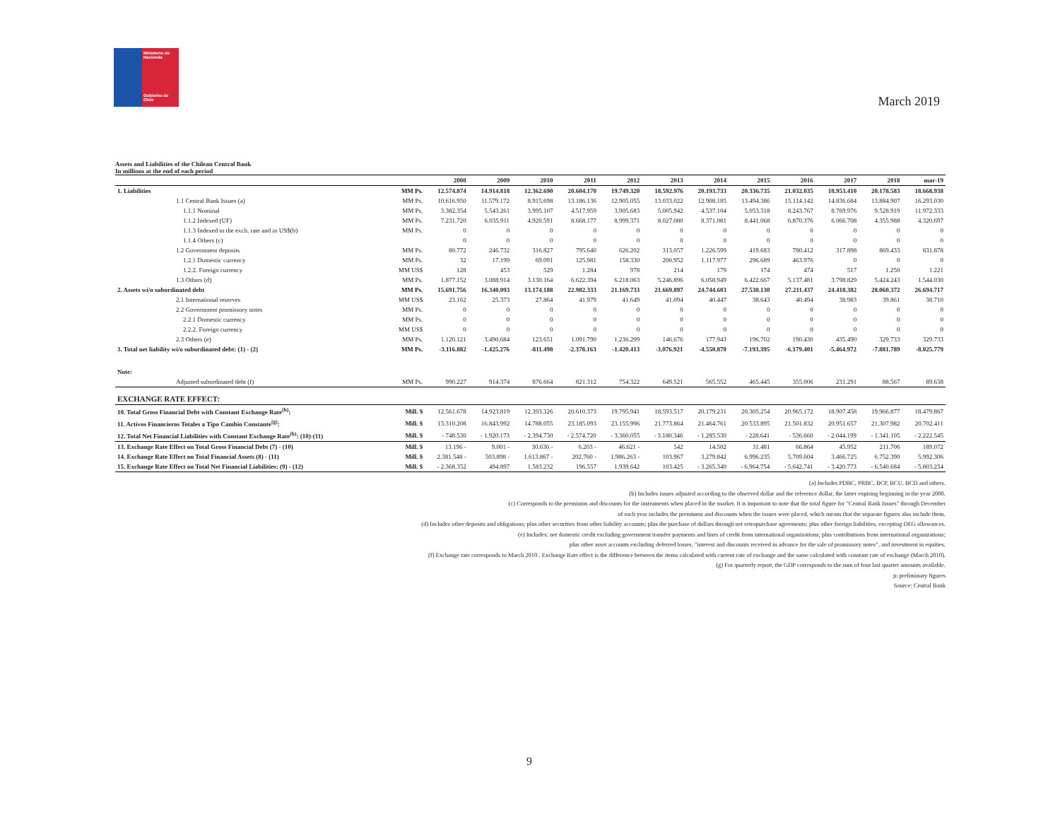Ministerio de Hacienda
Gobierno de Chile
March 2019
Assets and Liabilities of the Chilean Central Bank
In millions at the end of each period
| | | 2008 | 2009 | 2010 | 2011 | 2012 | 2013 | 2014 | 2015 | 2016 | 2017 | 2018 | mar-19 |
| --- | --- | --- | --- | --- | --- | --- | --- | --- | --- | --- | --- | --- | --- |
| 1. Liabilities | MM Ps. | 12.574.874 | 14.914.818 | 12.362.690 | 20.604.170 | 19.749.320 | 18.592.976 | 20.193.733 | 20.336.735 | 21.032.035 | 18.953.410 | 20.178.583 | 18.668.938 |
| 1.1 Central Bank Issues (a) | MM Ps. | 10.616.950 | 11.579.172 | 8.915.698 | 13.186.136 | 12.905.055 | 13.033.022 | 12.908.185 | 13.494.386 | 15.114.142 | 14.836.684 | 13.884.907 | 16.293.030 |
| 1.1.1 Nominal | MM Ps. | 3.382.354 | 5.543.261 | 3.995.107 | 4.517.959 | 3.905.683 | 5.005.942 | 4.537.104 | 5.053.318 | 8.243.767 | 8.769.976 | 9.528.919 | 11.972.333 |
| 1.1.2 Indexed (UF) | MM Ps. | 7.231.720 | 6.035.911 | 4.920.591 | 8.668.177 | 8.999.371 | 8.027.080 | 8.371.081 | 8.441.068 | 6.870.376 | 6.066.708 | 4.355.988 | 4.320.697 |
| 1.1.3 Indexed to the exch. rate and in US$(b) | MM Ps. | 0 | 0 | 0 | 0 | 0 | 0 | 0 | 0 | 0 | 0 | 0 | 0 |
| 1.1.4 Others (c) | | 0 | 0 | 0 | 0 | 0 | 0 | 0 | 0 | 0 | 0 | 0 | 0 |
| 1.2 Government deposits | MM Ps. | 80.772 | 246.732 | 316.827 | 795.640 | 626.202 | 313.057 | 1.226.599 | 419.683 | 780.412 | 317.898 | 869.433 | 831.878 |
| 1.2.1 Domestic currency | MM Ps. | 32 | 17.199 | 69.091 | 125.981 | 158.330 | 200.952 | 1.117.977 | 296.689 | 463.976 | 0 | 0 | 0 |
| 1.2.2. Foreign currency | MM US$ | 128 | 453 | 529 | 1.284 | 978 | 214 | 179 | 174 | 474 | 517 | 1.250 | 1.221 |
| 1.3 Others (d) | MM Ps. | 1.877.152 | 3.088.914 | 3.130.164 | 6.622.394 | 6.218.063 | 5.246.896 | 6.058.949 | 6.422.667 | 5.137.481 | 3.798.829 | 5.424.243 | 1.544.030 |
| 2. Assets wi/o subordinated debt | MM Ps. | 15.691.756 | 16.340.093 | 13.174.188 | 22.982.333 | 21.169.733 | 21.669.897 | 24.744.603 | 27.530.130 | 27.211.437 | 24.418.382 | 28.060.372 | 26.694.717 |
| 2.1 International reserves | MM US$ | 23.162 | 25.373 | 27.864 | 41.979 | 41.649 | 41.094 | 40.447 | 38.643 | 40.494 | 38.983 | 39.861 | 38.710 |
| 2.2 Government promissory notes | MM Ps. | 0 | 0 | 0 | 0 | 0 | 0 | 0 | 0 | 0 | 0 | 0 | 0 |
| 2.2.1 Domestic currency | MM Ps. | 0 | 0 | 0 | 0 | 0 | 0 | 0 | 0 | 0 | 0 | 0 | 0 |
| 2.2.2. Foreign currency | MM US$ | 0 | 0 | 0 | 0 | 0 | 0 | 0 | 0 | 0 | 0 | 0 | 0 |
| 2.3 Others (e) | MM Ps. | 1.120.121 | 3.490.684 | 123.651 | 1.091.790 | 1.236.299 | 146.676 | 177.943 | 196.702 | 190.430 | 435.490 | 329.733 | 329.733 |
| 3. Total net liability wi/o subordinated debt: (1) - (2) | MM Ps. | -3.116.882 | -1.425.276 | -811.498 | -2.378.163 | -1.420.413 | -3.076.921 | -4.550.870 | -7.193.395 | -6.179.401 | -5.464.972 | -7.881.789 | -8.025.779 |
| Note: | | | | | | | | | | | | | |
| Adjusted subordinated debt (f) | MM Ps. | 990.227 | 914.374 | 876.664 | 821.312 | 754.322 | 649.521 | 565.552 | 465.445 | 355.006 | 231.291 | 88.567 | 89.638 |
| EXCHANGE RATE EFFECT: | | | | | | | | | | | | | |
| 10. Total Gross Financial Debt with Constant Exchange Rate<sup>(h)</sup>: | Mill. $ | 12.561.678 | 14.923.819 | 12.393.326 | 20.610.373 | 19.795.941 | 18.593.517 | 20.179.231 | 20.305.254 | 20.965.172 | 18.907.458 | 19.966.877 | 18.479.867 |
| 11. Activos Financieros Totales a Tipo Cambio Constante<sup>(g)</sup>: | Mill. $ | 13.310.208 | 16.843.992 | 14.788.055 | 23.185.093 | 23.155.996 | 21.773.864 | 21.464.761 | 20.533.895 | 21.501.832 | 20.951.657 | 21.307.982 | 20.702.411 |
| 12. Total Net Financial Liabilities with Constant Exchange Rate<sup>(h)</sup>: (10)-(11) | Mill. $ | - 748.530 | - 1.920.173 | - 2.394.730 | - 2.574.720 | - 3.360.055 | - 3.180.346 | - 1.285.530 | - 228.641 | - 536.660 | - 2.044.199 | - 1.341.105 | - 2.222.545 |
| 13. Exchange Rate Effect on Total Gross Financial Debt (7) - (10) | Mill. $ | 13.196 - | 9.001 - | 30.636 - | 6.203 - | 46.621 - | 542 | 14.502 | 31.481 | 66.864 | 45.952 | 211.706 | 189.072 |
| 14. Exchange Rate Effect on Total Financial Assets (8) - (11) | Mill. $ | 2.381.548 - | 503.898 - | 1.613.867 - | 202.760 - | 1.986.263 - | 103.967 | 3.279.842 | 6.996.235 | 5.709.604 | 3.466.725 | 6.752.390 | 5.992.306 |
| 15. Exchange Rate Effect on Total Net Financial Liabilities: (9) - (12) | Mill. $ | - 2.368.352 | 494.897 | 1.583.232 | 196.557 | 1.939.642 | 103.425 | - 3.265.340 | - 6.964.754 | - 5.642.741 | - 3.420.773 | - 6.540.684 | - 5.803.234 |
(a) Includes PDBC, PRBC, BCP, BCU, BCD and others.
(b) Includes issues adjusted according to the observed dollar and the reference dollar, the latter expiring beginning in the year 2000.
(c) Corresponds to the premiums and discounts for the instruments when placed in the market. It is important to note that the total figure for "Central Bank Issues" through December
of each year includes the premiums and discounts when the issues were placed, which means that the separate figures also include them.
(d) Includes other deposits and obligations; plus other securities from other liability accounts; plus the purchase of dollars through net retropurchase agreements; plus other foreign liabilities, excepting DEG allowances.
(e) Includes: net domestic credit excluding government transfer payments and lines of credit from international organizations; plus contributions from international organizations;
plus other asset accounts excluding deferred losses, "interest and discounts received in advance for the sale of promissory notes", and investment in equities.
(f) Exchange rate corresponds to March 2010 . Exchange Rate effect is the difference between the items calculated with current rate of exchange and the same calculated with constant rate of exchange (March 2010).
(g) For quarterly report, the GDP corresponds to the sum of four last quarter amounts available.
p: preliminary figures
Source: Central Bank
9